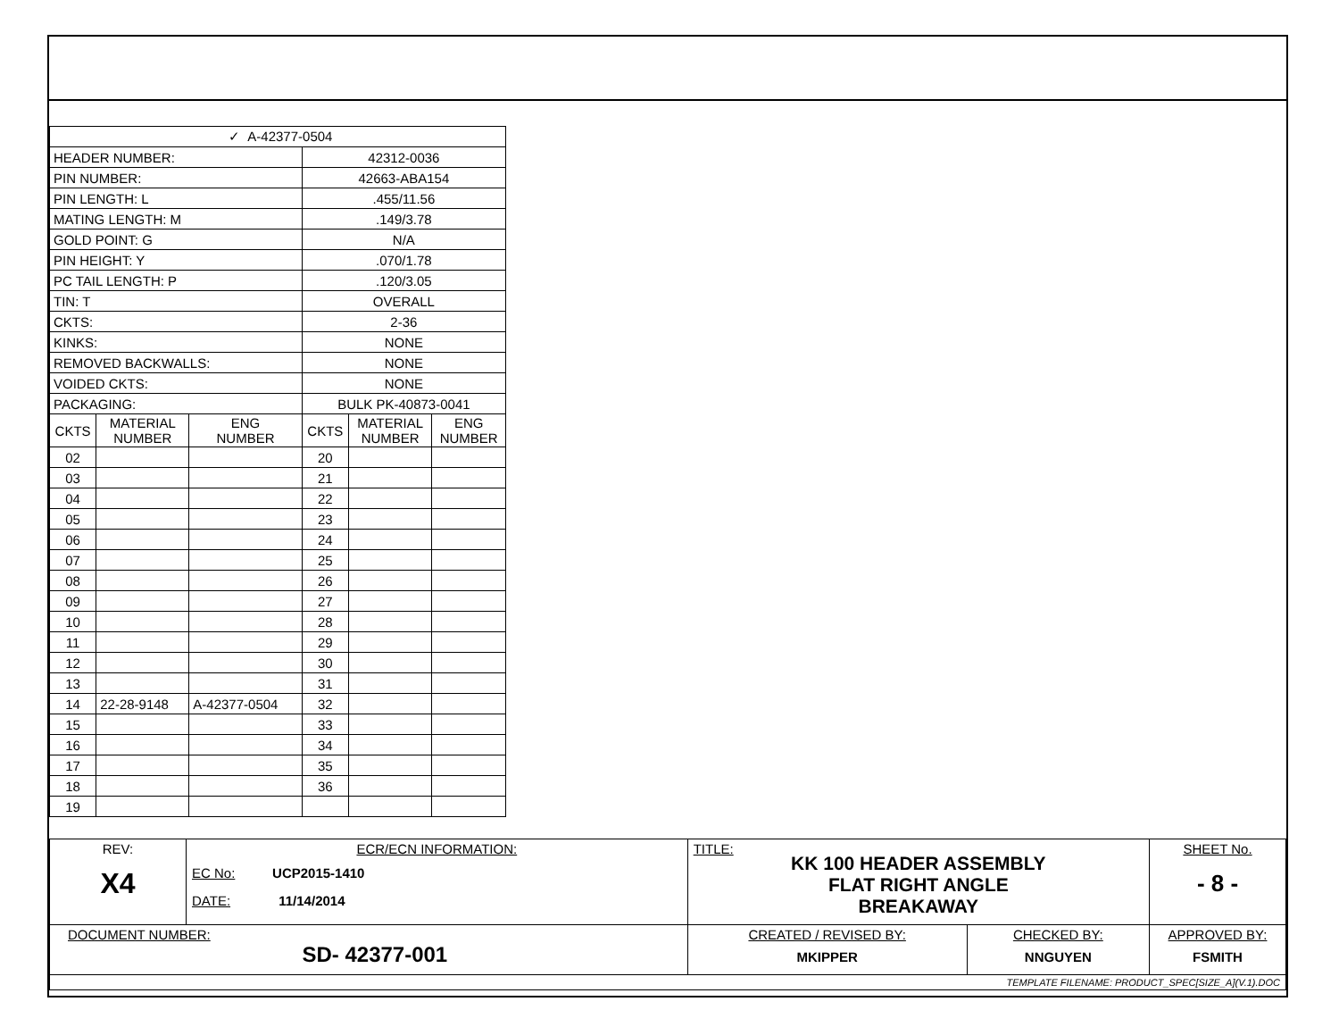| ✓ A-42377-0504 | | | | | |
| HEADER NUMBER: | | | 42312-0036 | | |
| PIN NUMBER: | | | 42663-ABA154 | | |
| PIN LENGTH: L | | | .455/11.56 | | |
| MATING LENGTH: M | | | .149/3.78 | | |
| GOLD POINT: G | | | N/A | | |
| PIN HEIGHT: Y | | | .070/1.78 | | |
| PC TAIL LENGTH: P | | | .120/3.05 | | |
| TIN: T | | | OVERALL | | |
| CKTS: | | | 2-36 | | |
| KINKS: | | | NONE | | |
| REMOVED BACKWALLS: | | | NONE | | |
| VOIDED CKTS: | | | NONE | | |
| PACKAGING: | | | BULK PK-40873-0041 | | |
| CKTS | MATERIAL NUMBER | ENG NUMBER | CKTS | MATERIAL NUMBER | ENG NUMBER |
| 02 | | | 20 | | |
| 03 | | | 21 | | |
| 04 | | | 22 | | |
| 05 | | | 23 | | |
| 06 | | | 24 | | |
| 07 | | | 25 | | |
| 08 | | | 26 | | |
| 09 | | | 27 | | |
| 10 | | | 28 | | |
| 11 | | | 29 | | |
| 12 | | | 30 | | |
| 13 | | | 31 | | |
| 14 | 22-28-9148 | A-42377-0504 | 32 | | |
| 15 | | | 33 | | |
| 16 | | | 34 | | |
| 17 | | | 35 | | |
| 18 | | | 36 | | |
| 19 | | | | | |
| REV: X4 | ECR/ECN INFORMATION: EC No: UCP2015-1410 DATE: 11/14/2014 | TITLE: KK 100 HEADER ASSEMBLY FLAT RIGHT ANGLE BREAKAWAY | | SHEET No. - 8 - |
| DOCUMENT NUMBER: SD- 42377-001 | | CREATED / REVISED BY: MKIPPER | CHECKED BY: NNGUYEN | APPROVED BY: FSMITH |
| TEMPLATE FILENAME: PRODUCT_SPEC[SIZE_A](V.1).DOC | | | | |